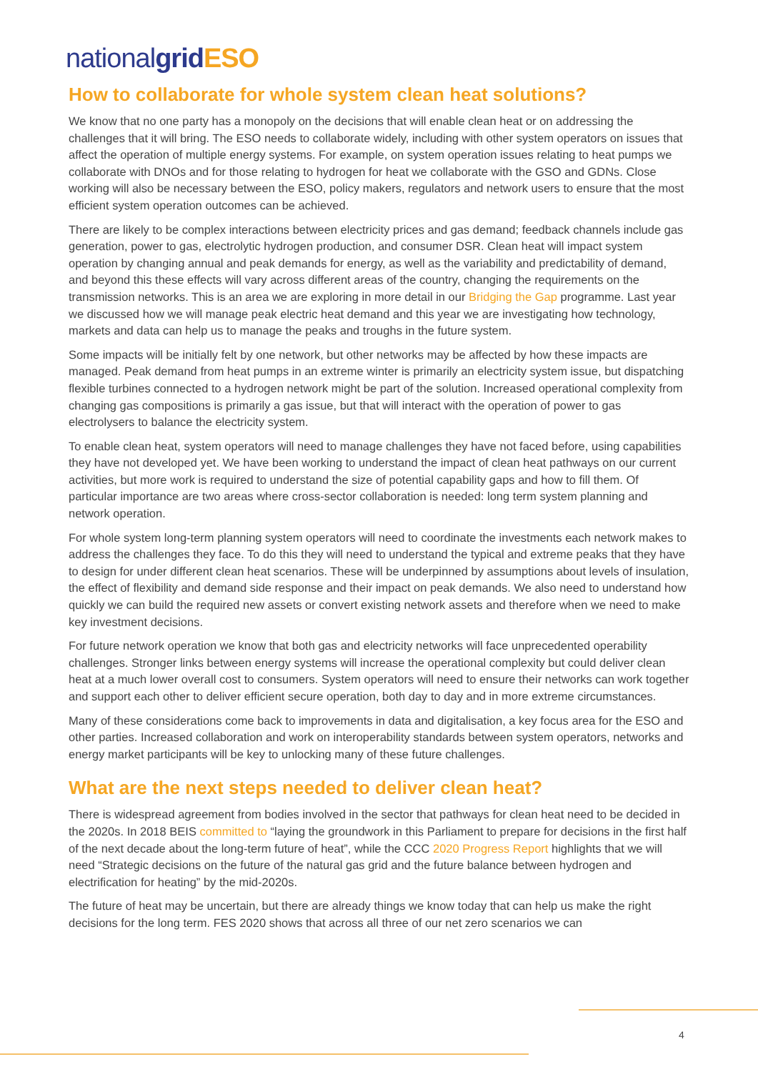nationalgrid ESO
How to collaborate for whole system clean heat solutions?
We know that no one party has a monopoly on the decisions that will enable clean heat or on addressing the challenges that it will bring. The ESO needs to collaborate widely, including with other system operators on issues that affect the operation of multiple energy systems. For example, on system operation issues relating to heat pumps we collaborate with DNOs and for those relating to hydrogen for heat we collaborate with the GSO and GDNs. Close working will also be necessary between the ESO, policy makers, regulators and network users to ensure that the most efficient system operation outcomes can be achieved.
There are likely to be complex interactions between electricity prices and gas demand; feedback channels include gas generation, power to gas, electrolytic hydrogen production, and consumer DSR. Clean heat will impact system operation by changing annual and peak demands for energy, as well as the variability and predictability of demand, and beyond this these effects will vary across different areas of the country, changing the requirements on the transmission networks. This is an area we are exploring in more detail in our Bridging the Gap programme. Last year we discussed how we will manage peak electric heat demand and this year we are investigating how technology, markets and data can help us to manage the peaks and troughs in the future system.
Some impacts will be initially felt by one network, but other networks may be affected by how these impacts are managed. Peak demand from heat pumps in an extreme winter is primarily an electricity system issue, but dispatching flexible turbines connected to a hydrogen network might be part of the solution. Increased operational complexity from changing gas compositions is primarily a gas issue, but that will interact with the operation of power to gas electrolysers to balance the electricity system.
To enable clean heat, system operators will need to manage challenges they have not faced before, using capabilities they have not developed yet. We have been working to understand the impact of clean heat pathways on our current activities, but more work is required to understand the size of potential capability gaps and how to fill them. Of particular importance are two areas where cross-sector collaboration is needed: long term system planning and network operation.
For whole system long-term planning system operators will need to coordinate the investments each network makes to address the challenges they face. To do this they will need to understand the typical and extreme peaks that they have to design for under different clean heat scenarios. These will be underpinned by assumptions about levels of insulation, the effect of flexibility and demand side response and their impact on peak demands. We also need to understand how quickly we can build the required new assets or convert existing network assets and therefore when we need to make key investment decisions.
For future network operation we know that both gas and electricity networks will face unprecedented operability challenges. Stronger links between energy systems will increase the operational complexity but could deliver clean heat at a much lower overall cost to consumers. System operators will need to ensure their networks can work together and support each other to deliver efficient secure operation, both day to day and in more extreme circumstances.
Many of these considerations come back to improvements in data and digitalisation, a key focus area for the ESO and other parties. Increased collaboration and work on interoperability standards between system operators, networks and energy market participants will be key to unlocking many of these future challenges.
What are the next steps needed to deliver clean heat?
There is widespread agreement from bodies involved in the sector that pathways for clean heat need to be decided in the 2020s. In 2018 BEIS committed to “laying the groundwork in this Parliament to prepare for decisions in the first half of the next decade about the long-term future of heat”, while the CCC 2020 Progress Report highlights that we will need “Strategic decisions on the future of the natural gas grid and the future balance between hydrogen and electrification for heating” by the mid-2020s.
The future of heat may be uncertain, but there are already things we know today that can help us make the right decisions for the long term. FES 2020 shows that across all three of our net zero scenarios we can
4